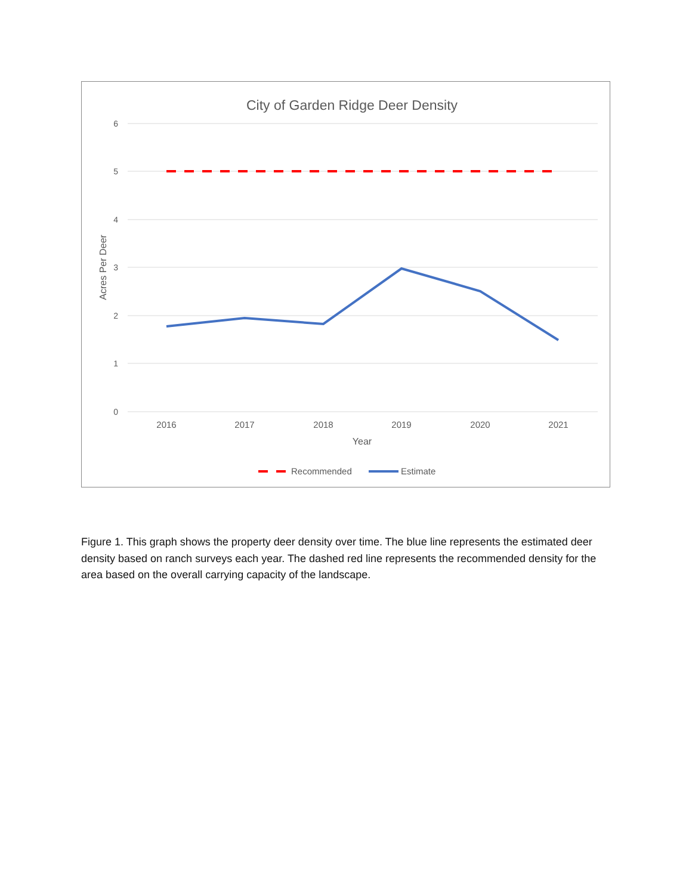City of Garden Ridge Deer Density
6
5
4
3
2
1
0
Acres Per Deer
2016
2017
2018
2019
2020
2021
Year
Recommended
Estimate
Figure 1. This graph shows the property deer density over time. The blue line represents the estimated deer density based on ranch surveys each year. The dashed red line represents the recommended density for the area based on the overall carrying capacity of the landscape.